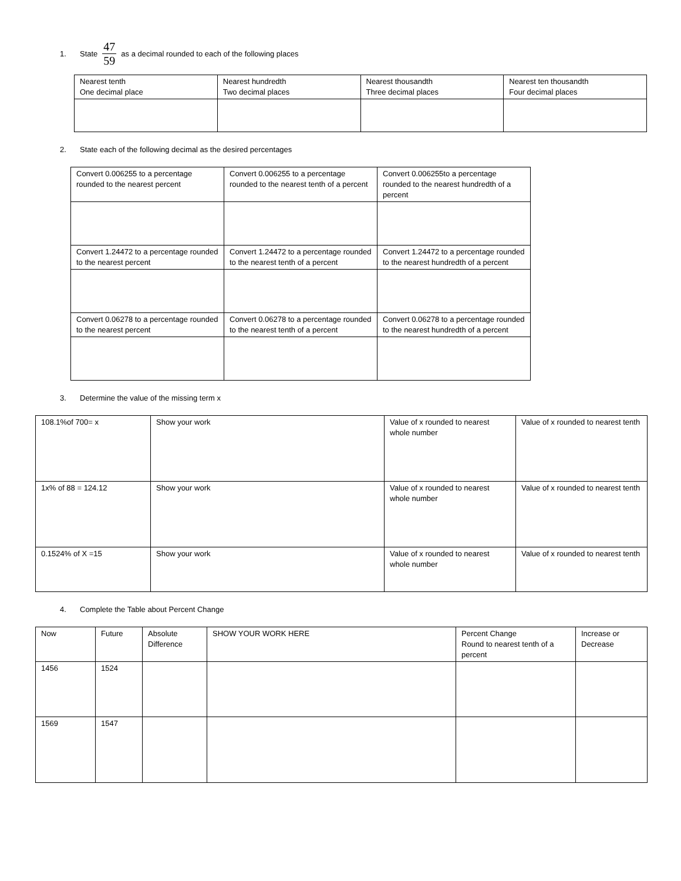1. State 47 59 as a decimal rounded to each of the following places
| Nearest tenth One decimal place | Nearest hundredth Two decimal places | Nearest thousandth Three decimal places | Nearest ten thousandth Four decimal places |
2. State each of the following decimal as the desired percentages
| Convert 0.006255 to a percentage rounded to the nearest percent | Convert 0.006255 to a percentage rounded to the nearest tenth of a percent | Convert 0.006255to a percentage rounded to the nearest hundredth of a percent |
| Convert 1.24472 to a percentage rounded to the nearest percent | Convert 1.24472 to a percentage rounded to the nearest tenth of a percent | Convert 1.24472 to a percentage rounded to the nearest hundredth of a percent |
| Convert 0.06278 to a percentage rounded to the nearest percent | Convert 0.06278 to a percentage rounded to the nearest tenth of a percent | Convert 0.06278 to a percentage rounded to the nearest hundredth of a percent |
3. Determine the value of the missing term x
| 108.1%of 700= x | Show your work | Value of x rounded to nearest whole number | Value of x rounded to nearest tenth |
| 1x% of 88 = 124.12 | Show your work | Value of x rounded to nearest whole number | Value of x rounded to nearest tenth |
| 0.1524% of X =15 | Show your work | Value of x rounded to nearest whole number | Value of x rounded to nearest tenth |
4. Complete the Table about Percent Change
| Now | Future | Absolute Difference | SHOW YOUR WORK HERE | Percent Change Round to nearest tenth of a percent | Increase or Decrease |
| 1456 | 1524 | | | | |
| 1569 | 1547 | | | | |